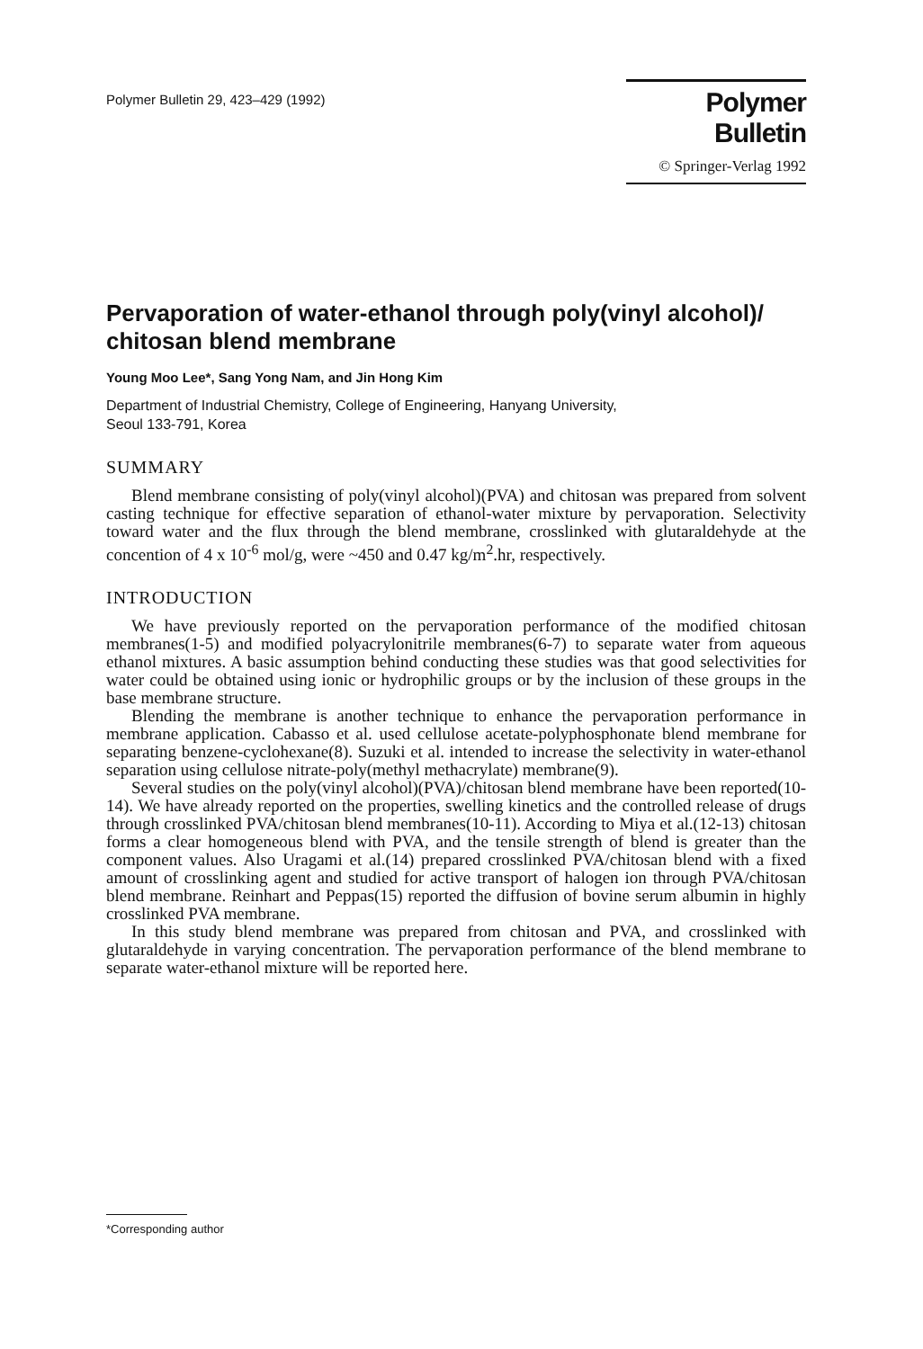Polymer Bulletin 29, 423–429 (1992)
Polymer Bulletin
© Springer-Verlag 1992
Pervaporation of water-ethanol through poly(vinyl alcohol)/ chitosan blend membrane
Young Moo Lee*, Sang Yong Nam, and Jin Hong Kim
Department of Industrial Chemistry, College of Engineering, Hanyang University,
Seoul 133-791, Korea
SUMMARY
Blend membrane consisting of poly(vinyl alcohol)(PVA) and chitosan was prepared from solvent casting technique for effective separation of ethanol-water mixture by pervaporation. Selectivity toward water and the flux through the blend membrane, crosslinked with glutaraldehyde at the concention of 4 x 10<sup>-6</sup> mol/g, were ~450 and 0.47 kg/m<sup>2</sup>.hr, respectively.
INTRODUCTION
We have previously reported on the pervaporation performance of the modified chitosan membranes(1-5) and modified polyacrylonitrile membranes(6-7) to separate water from aqueous ethanol mixtures. A basic assumption behind conducting these studies was that good selectivities for water could be obtained using ionic or hydrophilic groups or by the inclusion of these groups in the base membrane structure.
Blending the membrane is another technique to enhance the pervaporation performance in membrane application. Cabasso et al. used cellulose acetate-polyphosphonate blend membrane for separating benzene-cyclohexane(8). Suzuki et al. intended to increase the selectivity in water-ethanol separation using cellulose nitrate-poly(methyl methacrylate) membrane(9).
Several studies on the poly(vinyl alcohol)(PVA)/chitosan blend membrane have been reported(10-14). We have already reported on the properties, swelling kinetics and the controlled release of drugs through crosslinked PVA/chitosan blend membranes(10-11). According to Miya et al.(12-13) chitosan forms a clear homogeneous blend with PVA, and the tensile strength of blend is greater than the component values. Also Uragami et al.(14) prepared crosslinked PVA/chitosan blend with a fixed amount of crosslinking agent and studied for active transport of halogen ion through PVA/chitosan blend membrane. Reinhart and Peppas(15) reported the diffusion of bovine serum albumin in highly crosslinked PVA membrane.
In this study blend membrane was prepared from chitosan and PVA, and crosslinked with glutaraldehyde in varying concentration. The pervaporation performance of the blend membrane to separate water-ethanol mixture will be reported here.
*Corresponding author